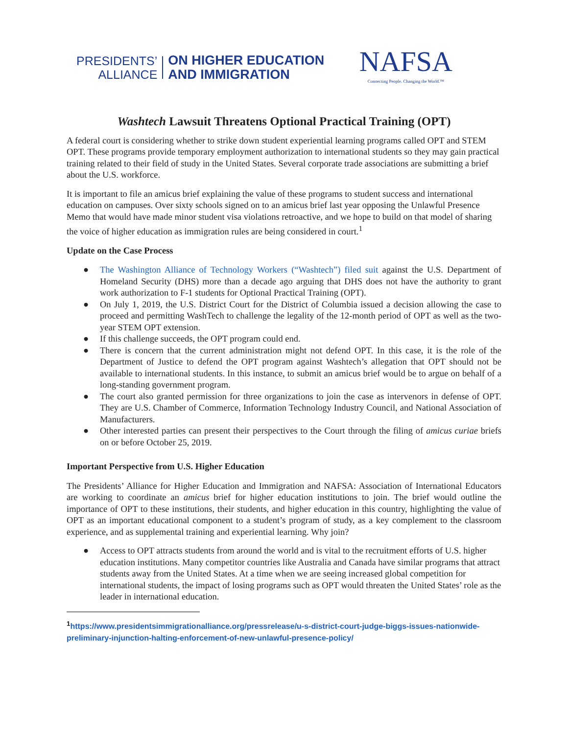PRESIDENTS’
ALLIANCE
ON HIGHER EDUCATION
AND IMMIGRATION
NAFSA
Connecting People. Changing the World.™
Washtech Lawsuit Threatens Optional Practical Training (OPT)
A federal court is considering whether to strike down student experiential learning programs called OPT and STEM OPT. These programs provide temporary employment authorization to international students so they may gain practical training related to their field of study in the United States. Several corporate trade associations are submitting a brief about the U.S. workforce.
It is important to file an amicus brief explaining the value of these programs to student success and international education on campuses. Over sixty schools signed on to an amicus brief last year opposing the Unlawful Presence Memo that would have made minor student visa violations retroactive, and we hope to build on that model of sharing the voice of higher education as immigration rules are being considered in court.<sup>1</sup>
Update on the Case Process
● The Washington Alliance of Technology Workers (“Washtech”) filed suit against the U.S. Department of Homeland Security (DHS) more than a decade ago arguing that DHS does not have the authority to grant work authorization to F-1 students for Optional Practical Training (OPT).
● On July 1, 2019, the U.S. District Court for the District of Columbia issued a decision allowing the case to proceed and permitting WashTech to challenge the legality of the 12-month period of OPT as well as the two-year STEM OPT extension.
● If this challenge succeeds, the OPT program could end.
● There is concern that the current administration might not defend OPT. In this case, it is the role of the Department of Justice to defend the OPT program against Washtech’s allegation that OPT should not be available to international students. In this instance, to submit an amicus brief would be to argue on behalf of a long-standing government program.
● The court also granted permission for three organizations to join the case as intervenors in defense of OPT. They are U.S. Chamber of Commerce, Information Technology Industry Council, and National Association of Manufacturers.
● Other interested parties can present their perspectives to the Court through the filing of amicus curiae briefs on or before October 25, 2019.
Important Perspective from U.S. Higher Education
The Presidents’ Alliance for Higher Education and Immigration and NAFSA: Association of International Educators are working to coordinate an amicus brief for higher education institutions to join. The brief would outline the importance of OPT to these institutions, their students, and higher education in this country, highlighting the value of OPT as an important educational component to a student’s program of study, as a key complement to the classroom experience, and as supplemental training and experiential learning. Why join?
● Access to OPT attracts students from around the world and is vital to the recruitment efforts of U.S. higher education institutions. Many competitor countries like Australia and Canada have similar programs that attract students away from the United States. At a time when we are seeing increased global competition for international students, the impact of losing programs such as OPT would threaten the United States’ role as the leader in international education.
<sup>1</sup> https://www.presidentsimmigrationalliance.org/pressrelease/u-s-district-court-judge-biggs-issues-nationwide-preliminary-injunction-halting-enforcement-of-new-unlawful-presence-policy/